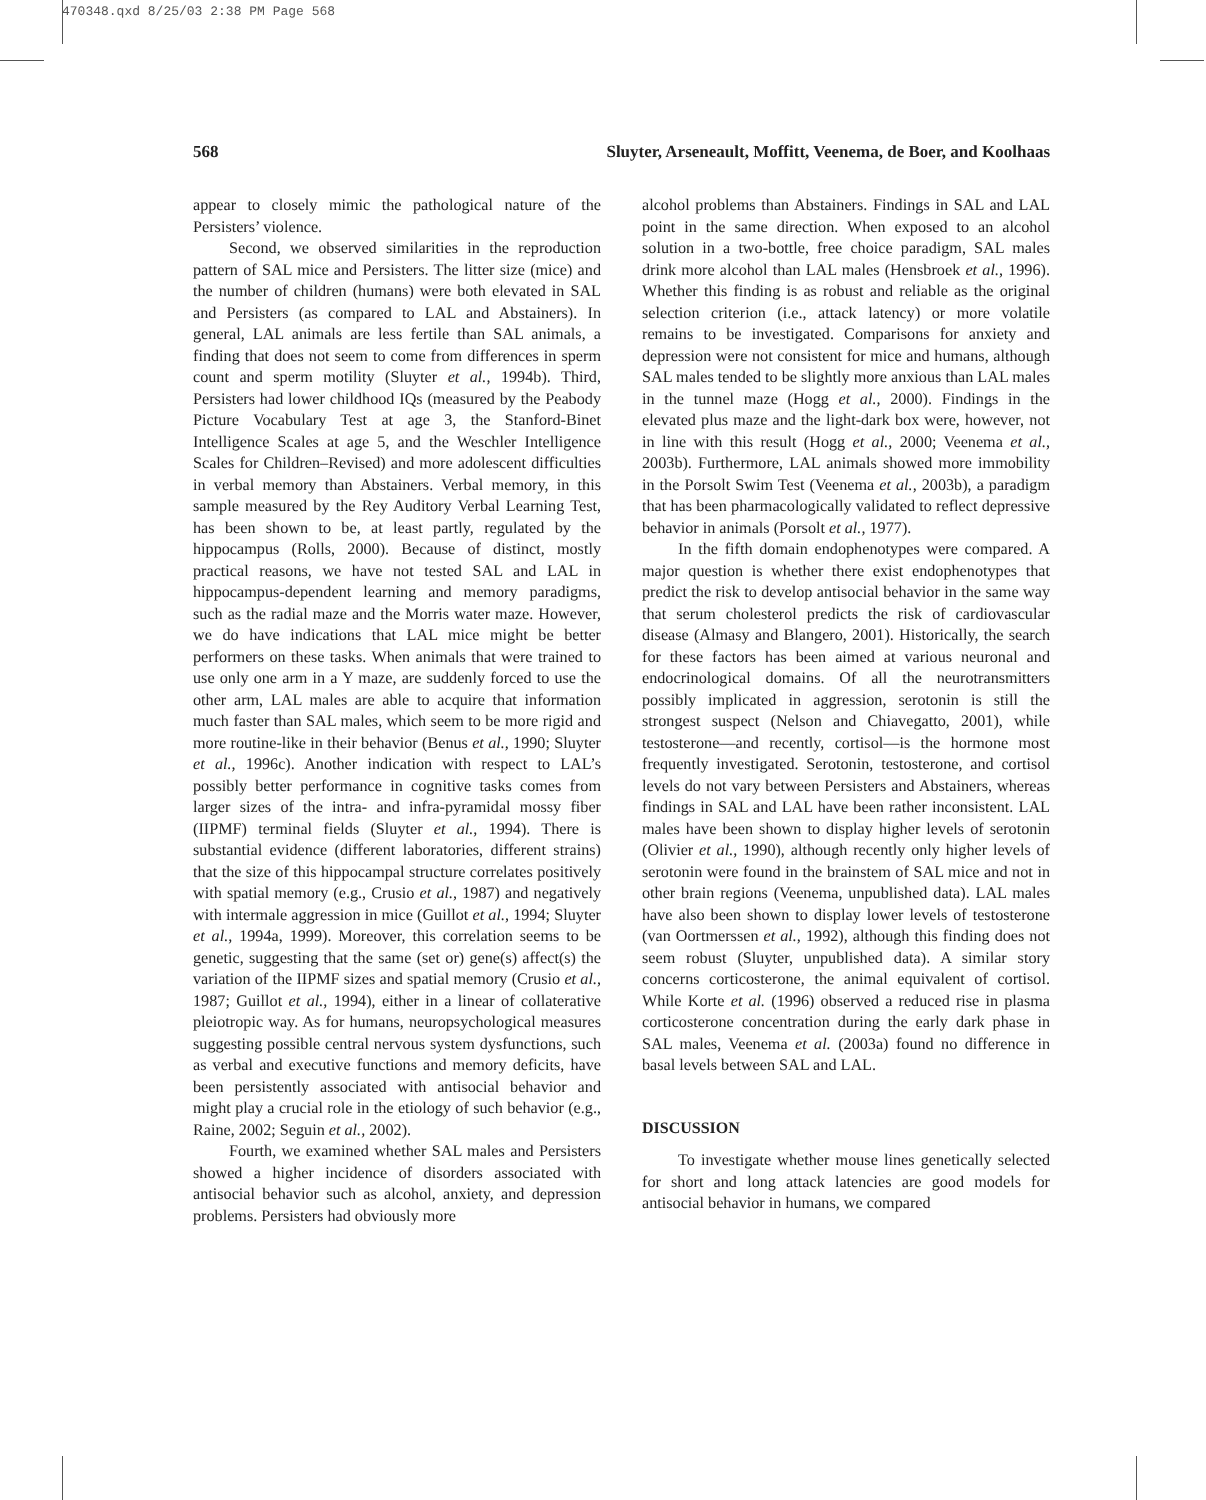470348.qxd 8/25/03 2:38 PM Page 568
568 Sluyter, Arseneault, Moffitt, Veenema, de Boer, and Koolhaas
appear to closely mimic the pathological nature of the Persisters’ violence.
Second, we observed similarities in the reproduction pattern of SAL mice and Persisters. The litter size (mice) and the number of children (humans) were both elevated in SAL and Persisters (as compared to LAL and Abstainers). In general, LAL animals are less fertile than SAL animals, a finding that does not seem to come from differences in sperm count and sperm motility (Sluyter et al., 1994b). Third, Persisters had lower childhood IQs (measured by the Peabody Picture Vocabulary Test at age 3, the Stanford-Binet Intelligence Scales at age 5, and the Weschler Intelligence Scales for Children–Revised) and more adolescent difficulties in verbal memory than Abstainers. Verbal memory, in this sample measured by the Rey Auditory Verbal Learning Test, has been shown to be, at least partly, regulated by the hippocampus (Rolls, 2000). Because of distinct, mostly practical reasons, we have not tested SAL and LAL in hippocampus-dependent learning and memory paradigms, such as the radial maze and the Morris water maze. However, we do have indications that LAL mice might be better performers on these tasks. When animals that were trained to use only one arm in a Y maze, are suddenly forced to use the other arm, LAL males are able to acquire that information much faster than SAL males, which seem to be more rigid and more routine-like in their behavior (Benus et al., 1990; Sluyter et al., 1996c). Another indication with respect to LAL’s possibly better performance in cognitive tasks comes from larger sizes of the intra- and infra-pyramidal mossy fiber (IIPMF) terminal fields (Sluyter et al., 1994). There is substantial evidence (different laboratories, different strains) that the size of this hippocampal structure correlates positively with spatial memory (e.g., Crusio et al., 1987) and negatively with intermale aggression in mice (Guillot et al., 1994; Sluyter et al., 1994a, 1999). Moreover, this correlation seems to be genetic, suggesting that the same (set or) gene(s) affect(s) the variation of the IIPMF sizes and spatial memory (Crusio et al., 1987; Guillot et al., 1994), either in a linear of collaterative pleiotropic way. As for humans, neuropsychological measures suggesting possible central nervous system dysfunctions, such as verbal and executive functions and memory deficits, have been persistently associated with antisocial behavior and might play a crucial role in the etiology of such behavior (e.g., Raine, 2002; Seguin et al., 2002).
Fourth, we examined whether SAL males and Persisters showed a higher incidence of disorders associated with antisocial behavior such as alcohol, anxiety, and depression problems. Persisters had obviously more
alcohol problems than Abstainers. Findings in SAL and LAL point in the same direction. When exposed to an alcohol solution in a two-bottle, free choice paradigm, SAL males drink more alcohol than LAL males (Hensbroek et al., 1996). Whether this finding is as robust and reliable as the original selection criterion (i.e., attack latency) or more volatile remains to be investigated. Comparisons for anxiety and depression were not consistent for mice and humans, although SAL males tended to be slightly more anxious than LAL males in the tunnel maze (Hogg et al., 2000). Findings in the elevated plus maze and the light-dark box were, however, not in line with this result (Hogg et al., 2000; Veenema et al., 2003b). Furthermore, LAL animals showed more immobility in the Porsolt Swim Test (Veenema et al., 2003b), a paradigm that has been pharmacologically validated to reflect depressive behavior in animals (Porsolt et al., 1977).
In the fifth domain endophenotypes were compared. A major question is whether there exist endophenotypes that predict the risk to develop antisocial behavior in the same way that serum cholesterol predicts the risk of cardiovascular disease (Almasy and Blangero, 2001). Historically, the search for these factors has been aimed at various neuronal and endocrinological domains. Of all the neurotransmitters possibly implicated in aggression, serotonin is still the strongest suspect (Nelson and Chiavegatto, 2001), while testosterone—and recently, cortisol—is the hormone most frequently investigated. Serotonin, testosterone, and cortisol levels do not vary between Persisters and Abstainers, whereas findings in SAL and LAL have been rather inconsistent. LAL males have been shown to display higher levels of serotonin (Olivier et al., 1990), although recently only higher levels of serotonin were found in the brainstem of SAL mice and not in other brain regions (Veenema, unpublished data). LAL males have also been shown to display lower levels of testosterone (van Oortmerssen et al., 1992), although this finding does not seem robust (Sluyter, unpublished data). A similar story concerns corticosterone, the animal equivalent of cortisol. While Korte et al. (1996) observed a reduced rise in plasma corticosterone concentration during the early dark phase in SAL males, Veenema et al. (2003a) found no difference in basal levels between SAL and LAL.
DISCUSSION
To investigate whether mouse lines genetically selected for short and long attack latencies are good models for antisocial behavior in humans, we compared